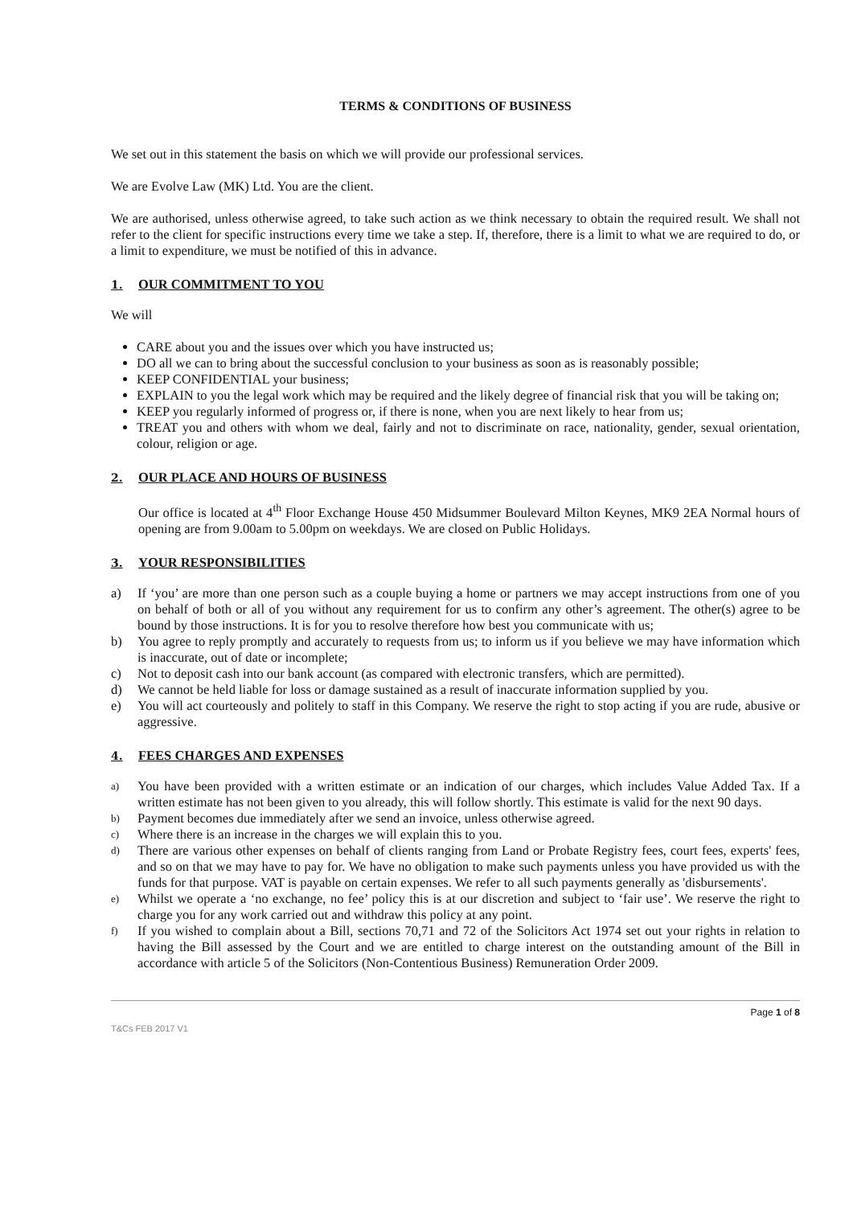TERMS & CONDITIONS OF BUSINESS
We set out in this statement the basis on which we will provide our professional services.
We are Evolve Law (MK) Ltd. You are the client.
We are authorised, unless otherwise agreed, to take such action as we think necessary to obtain the required result. We shall not refer to the client for specific instructions every time we take a step. If, therefore, there is a limit to what we are required to do, or a limit to expenditure, we must be notified of this in advance.
1. OUR COMMITMENT TO YOU
We will
CARE about you and the issues over which you have instructed us;
DO all we can to bring about the successful conclusion to your business as soon as is reasonably possible;
KEEP CONFIDENTIAL your business;
EXPLAIN to you the legal work which may be required and the likely degree of financial risk that you will be taking on;
KEEP you regularly informed of progress or, if there is none, when you are next likely to hear from us;
TREAT you and others with whom we deal, fairly and not to discriminate on race, nationality, gender, sexual orientation, colour, religion or age.
2. OUR PLACE AND HOURS OF BUSINESS
Our office is located at 4<sup>th</sup> Floor Exchange House 450 Midsummer Boulevard Milton Keynes, MK9 2EA Normal hours of opening are from 9.00am to 5.00pm on weekdays. We are closed on Public Holidays.
3. YOUR RESPONSIBILITIES
a) If ‘you’ are more than one person such as a couple buying a home or partners we may accept instructions from one of you on behalf of both or all of you without any requirement for us to confirm any other’s agreement. The other(s) agree to be bound by those instructions. It is for you to resolve therefore how best you communicate with us;
b) You agree to reply promptly and accurately to requests from us; to inform us if you believe we may have information which is inaccurate, out of date or incomplete;
c) Not to deposit cash into our bank account (as compared with electronic transfers, which are permitted).
d) We cannot be held liable for loss or damage sustained as a result of inaccurate information supplied by you.
e) You will act courteously and politely to staff in this Company. We reserve the right to stop acting if you are rude, abusive or aggressive.
4. FEES CHARGES AND EXPENSES
a) You have been provided with a written estimate or an indication of our charges, which includes Value Added Tax. If a written estimate has not been given to you already, this will follow shortly. This estimate is valid for the next 90 days.
b) Payment becomes due immediately after we send an invoice, unless otherwise agreed.
c) Where there is an increase in the charges we will explain this to you.
d) There are various other expenses on behalf of clients ranging from Land or Probate Registry fees, court fees, experts' fees, and so on that we may have to pay for. We have no obligation to make such payments unless you have provided us with the funds for that purpose. VAT is payable on certain expenses. We refer to all such payments generally as 'disbursements'.
e) Whilst we operate a ‘no exchange, no fee’ policy this is at our discretion and subject to ‘fair use’. We reserve the right to charge you for any work carried out and withdraw this policy at any point.
f) If you wished to complain about a Bill, sections 70,71 and 72 of the Solicitors Act 1974 set out your rights in relation to having the Bill assessed by the Court and we are entitled to charge interest on the outstanding amount of the Bill in accordance with article 5 of the Solicitors (Non-Contentious Business) Remuneration Order 2009.
Page 1 of 8
T&Cs FEB 2017 V1